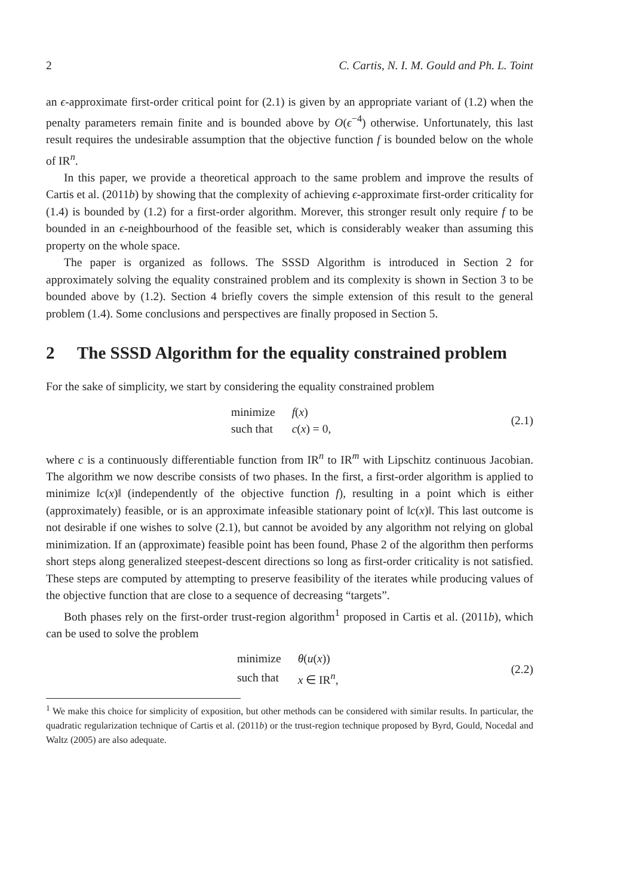2 C. Cartis, N. I. M. Gould and Ph. L. Toint
an ϵ-approximate first-order critical point for (2.1) is given by an appropriate variant of (1.2) when the penalty parameters remain finite and is bounded above by O(ϵ<sup>−4</sup>) otherwise. Unfortunately, this last result requires the undesirable assumption that the objective function f is bounded below on the whole of IR<sup>n</sup>.
In this paper, we provide a theoretical approach to the same problem and improve the results of Cartis et al. (2011b) by showing that the complexity of achieving ϵ-approximate first-order criticality for (1.4) is bounded by (1.2) for a first-order algorithm. Morever, this stronger result only require f to be bounded in an ϵ-neighbourhood of the feasible set, which is considerably weaker than assuming this property on the whole space.
The paper is organized as follows. The SSSD Algorithm is introduced in Section 2 for approximately solving the equality constrained problem and its complexity is shown in Section 3 to be bounded above by (1.2). Section 4 briefly covers the simple extension of this result to the general problem (1.4). Some conclusions and perspectives are finally proposed in Section 5.
2 The SSSD Algorithm for the equality constrained problem
For the sake of simplicity, we start by considering the equality constrained problem
| minimize | f ( x ) |
| such that | c ( x ) = 0, |
(2.1)
where c is a continuously differentiable function from IR<sup>n</sup> to IR<sup>m</sup> with Lipschitz continuous Jacobian. The algorithm we now describe consists of two phases. In the first, a first-order algorithm is applied to minimize ‖c(x)‖ (independently of the objective function f), resulting in a point which is either (approximately) feasible, or is an approximate infeasible stationary point of ‖c(x)‖. This last outcome is not desirable if one wishes to solve (2.1), but cannot be avoided by any algorithm not relying on global minimization. If an (approximate) feasible point has been found, Phase 2 of the algorithm then performs short steps along generalized steepest-descent directions so long as first-order criticality is not satisfied. These steps are computed by attempting to preserve feasibility of the iterates while producing values of the objective function that are close to a sequence of decreasing “targets”.
Both phases rely on the first-order trust-region algorithm<sup>1</sup> proposed in Cartis et al. (2011b), which can be used to solve the problem
| minimize | θ ( u ( x )) |
| such that | x ∈ IR<sup>n</sup>, |
(2.2)
<sup>1</sup> We make this choice for simplicity of exposition, but other methods can be considered with similar results. In particular, the quadratic regularization technique of Cartis et al. (2011b) or the trust-region technique proposed by Byrd, Gould, Nocedal and Waltz (2005) are also adequate.